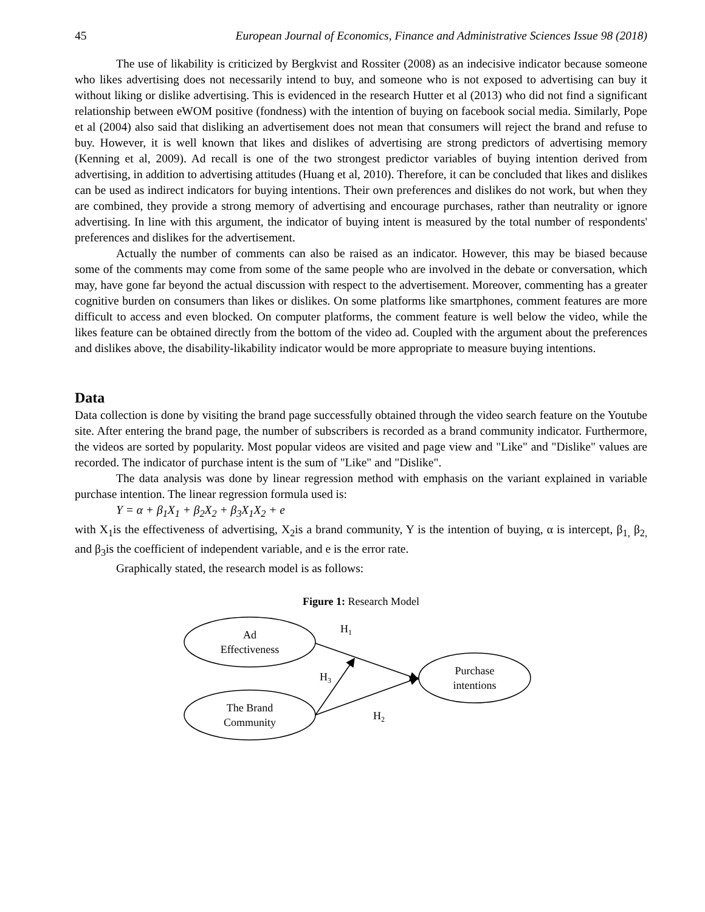45 European Journal of Economics, Finance and Administrative Sciences Issue 98 (2018)
The use of likability is criticized by Bergkvist and Rossiter (2008) as an indecisive indicator because someone who likes advertising does not necessarily intend to buy, and someone who is not exposed to advertising can buy it without liking or dislike advertising. This is evidenced in the research Hutter et al (2013) who did not find a significant relationship between eWOM positive (fondness) with the intention of buying on facebook social media. Similarly, Pope et al (2004) also said that disliking an advertisement does not mean that consumers will reject the brand and refuse to buy. However, it is well known that likes and dislikes of advertising are strong predictors of advertising memory (Kenning et al, 2009). Ad recall is one of the two strongest predictor variables of buying intention derived from advertising, in addition to advertising attitudes (Huang et al, 2010). Therefore, it can be concluded that likes and dislikes can be used as indirect indicators for buying intentions. Their own preferences and dislikes do not work, but when they are combined, they provide a strong memory of advertising and encourage purchases, rather than neutrality or ignore advertising. In line with this argument, the indicator of buying intent is measured by the total number of respondents' preferences and dislikes for the advertisement.
Actually the number of comments can also be raised as an indicator. However, this may be biased because some of the comments may come from some of the same people who are involved in the debate or conversation, which may, have gone far beyond the actual discussion with respect to the advertisement. Moreover, commenting has a greater cognitive burden on consumers than likes or dislikes. On some platforms like smartphones, comment features are more difficult to access and even blocked. On computer platforms, the comment feature is well below the video, while the likes feature can be obtained directly from the bottom of the video ad. Coupled with the argument about the preferences and dislikes above, the disability-likability indicator would be more appropriate to measure buying intentions.
Data
Data collection is done by visiting the brand page successfully obtained through the video search feature on the Youtube site. After entering the brand page, the number of subscribers is recorded as a brand community indicator. Furthermore, the videos are sorted by popularity. Most popular videos are visited and page view and "Like" and "Dislike" values are recorded. The indicator of purchase intent is the sum of "Like" and "Dislike".
The data analysis was done by linear regression method with emphasis on the variant explained in variable purchase intention. The linear regression formula used is:
Y = α + β<sub>1</sub>X<sub>1</sub> + β<sub>2</sub>X<sub>2</sub> + β<sub>3</sub>X<sub>1</sub>X<sub>2</sub> + e
with X<sub>1</sub>is the effectiveness of advertising, X<sub>2</sub>is a brand community, Y is the intention of buying, α is intercept, β<sub>1,</sub> β<sub>2,</sub> and β<sub>3</sub>is the coefficient of independent variable, and e is the error rate.
Graphically stated, the research model is as follows:
Figure 1: Research Model
Ad
Effectiveness
The Brand
Community
Purchase
intentions
H1
H3
H2